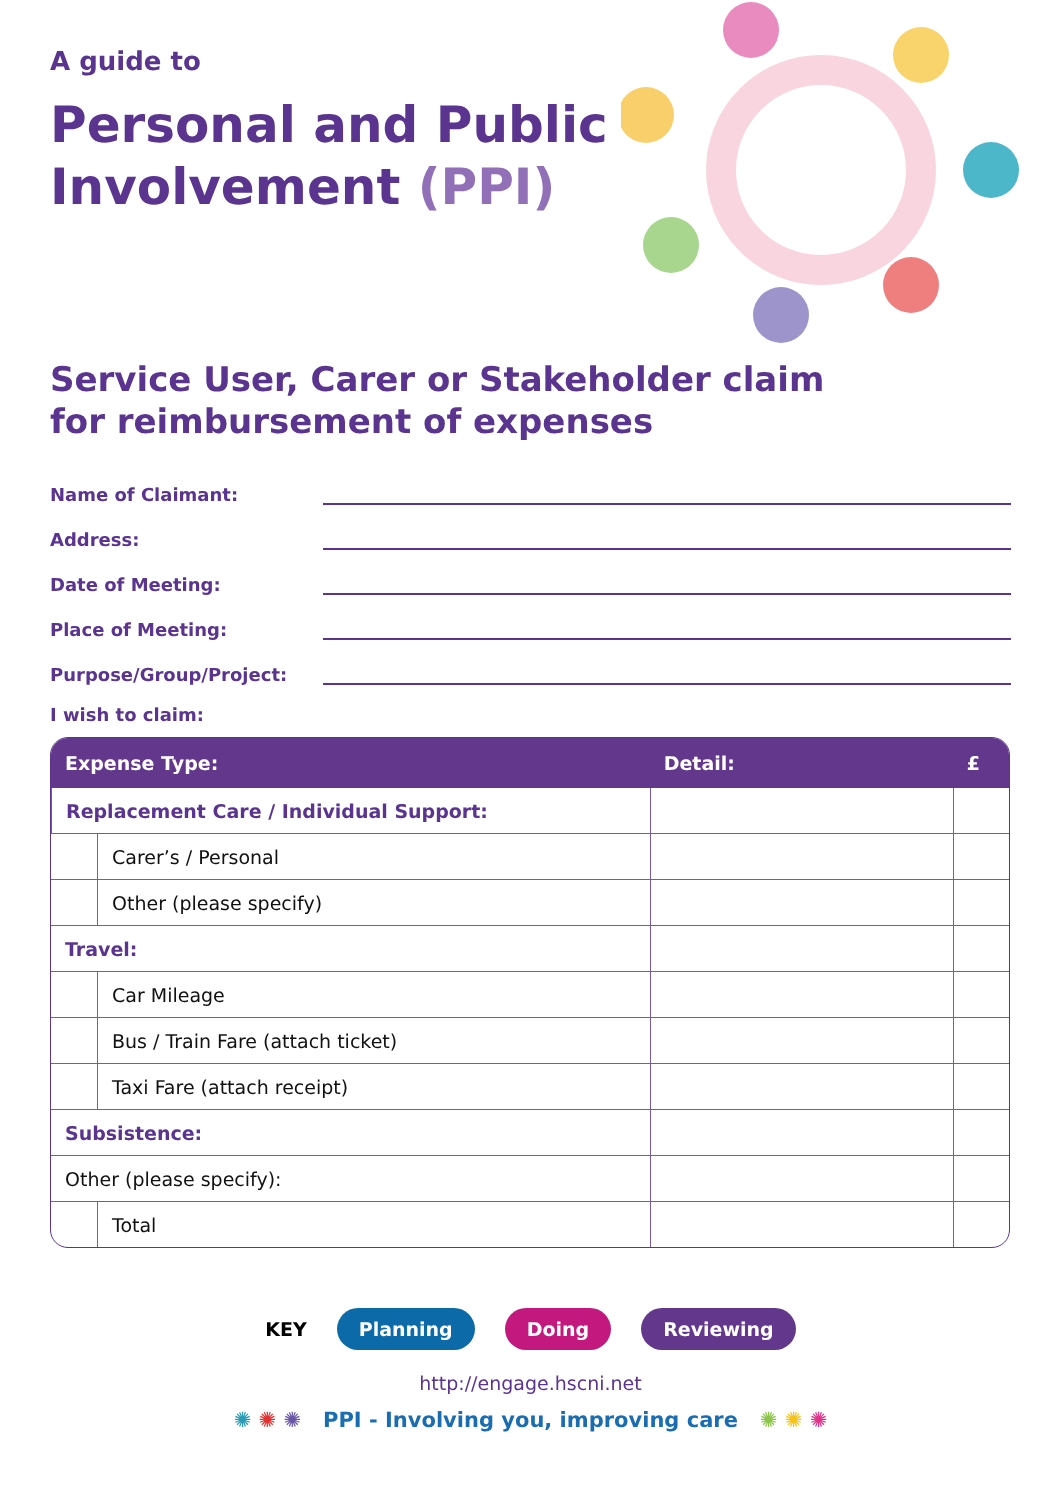A guide to
Personal and Public
Involvement (PPI)
Service User, Carer or Stakeholder claim
for reimbursement of expenses
Name of Claimant:
Address:
Date of Meeting:
Place of Meeting:
Purpose/Group/Project:
I wish to claim:
| Expense Type: | | Detail: | £ |
| --- | --- | --- | --- |
| Replacement Care / Individual Support: | | | |
| | Carer’s / Personal | | |
| | Other (please specify) | | |
| Travel: | | | |
| | Car Mileage | | |
| | Bus / Train Fare (attach ticket) | | |
| | Taxi Fare (attach receipt) | | |
| Subsistence: | | | |
| Other (please specify): | | | |
| | Total | | |
KEY Planning Doing Reviewing
http://engage.hscni.net
✺ ✺ ✺ PPI - Involving you, improving care ✺ ✺ ✺